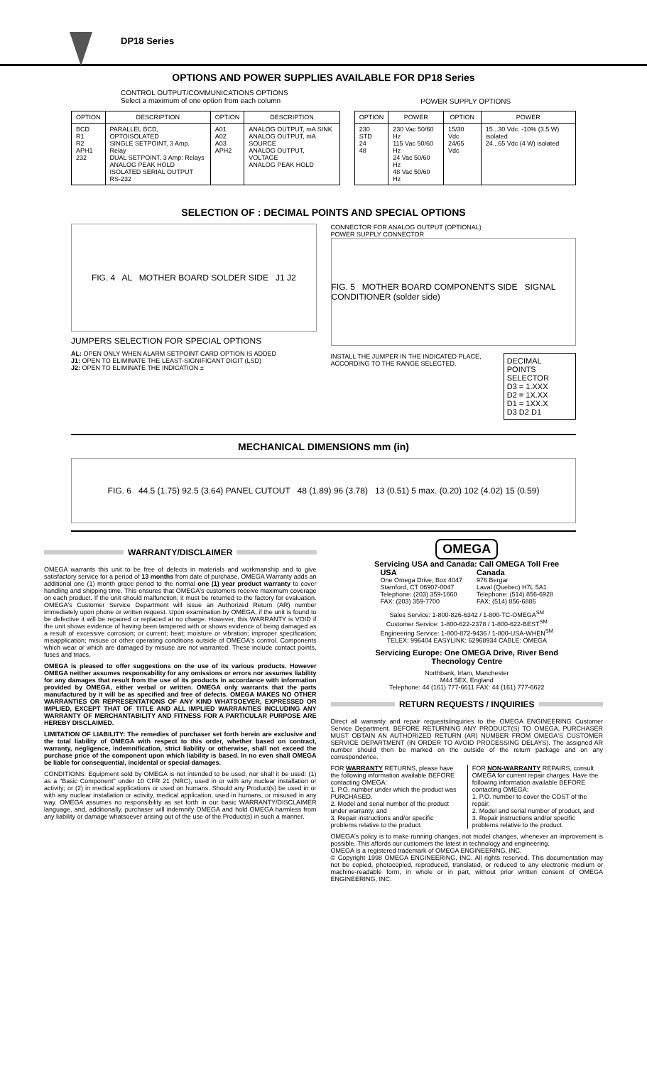DP18 Series
OPTIONS AND POWER SUPPLIES AVAILABLE FOR DP18 Series
CONTROL OUTPUT/COMMUNICATIONS OPTIONS
Select a maximum of one option from each column
POWER SUPPLY OPTIONS
| OPTION | DESCRIPTION | OPTION | DESCRIPTION |
| --- | --- | --- | --- |
| BCD R1 R2 APH1 232 | PARALLEL BCD, OPTOISOLATED SINGLE SETPOINT, 3 Amp. Relay DUAL SETPOINT, 3 Amp: Relays ANALOG PEAK HOLD ISOLATED SERIAL OUTPUT RS-232 | A01 A02 A03 APH2 | ANALOG OUTPUT, mA SINK ANALOG OUTPUT, mA SOURCE ANALOG OUTPUT, VOLTAGE ANALOG PEAK HOLD |
| OPTION | POWER | OPTION | POWER |
| --- | --- | --- | --- |
| 230 STD 24 48 | 230 Vac 50/60 Hz 115 Vac 50/60 Hz 24 Vac 50/60 Hz 48 Vac 50/60 Hz | 15/30 Vdc 24/65 Vdc | 15...30 Vdc. -10% (3.5 W) isolated 24...65 Vdc (4 W) isolated |
SELECTION OF : DECIMAL POINTS AND SPECIAL OPTIONS
FIG. 4 AL MOTHER BOARD SOLDER SIDE J1 J2
JUMPERS SELECTION FOR SPECIAL OPTIONS
AL: OPEN ONLY WHEN ALARM SETPOINT CARD OPTION IS ADDED
J1: OPEN TO ELIMINATE THE LEAST-SIGNIFICANT DIGIT (LSD)
J2: OPEN TO ELIMINATE THE INDICATION ±
CONNECTOR FOR ANALOG OUTPUT (OPTIONAL)
POWER SUPPLY CONNECTOR
FIG. 5 MOTHER BOARD COMPONENTS SIDE SIGNAL CONDITIONER (solder side)
INSTALL THE JUMPER IN THE INDICATED PLACE, ACCORDING TO THE RANGE SELECTED.
DECIMAL POINTS SELECTOR
D3 = 1.XXX
D2 = 1X.XX
D1 = 1XX.X
D3 D2 D1
MECHANICAL DIMENSIONS mm (in)
FIG. 6 44.5 (1.75) 92.5 (3.64) PANEL CUTOUT 48 (1.89) 96 (3.78) 13 (0.51) 5 max. (0.20) 102 (4.02) 15 (0.59)
WARRANTY/DISCLAIMER
OMEGA warrants this unit to be free of defects in materials and workmanship and to give satisfactory service for a period of 13 months from date of purchase. OMEGA Warranty adds an additional one (1) month grace period to the normal one (1) year product warranty to cover handling and shipping time. This ensures that OMEGA's customers receive maximum coverage on each product. If the unit should malfunction, it must be returned to the factory for evaluation. OMEGA's Customer Service Department will issue an Authorized Return (AR) number immediately upon phone or written request. Upon examination by OMEGA, if the unit is found to be defective it will be repaired or replaced at no charge. However, this WARRANTY is VOID if the unit shows evidence of having been tampered with or shows evidence of being damaged as a result of excessive corrosion; or current; heat; moisture or vibration; improper specification; misapplication; misuse or other operating conditions outside of OMEGA's control. Components which wear or which are damaged by misuse are not warranted. These include contact points, fuses and triacs.
OMEGA is pleased to offer suggestions on the use of its various products. However OMEGA neither assumes responsability for any omissions or errors nor assumes liability for any damages that result from the use of its products in accordance with information provided by OMEGA, either verbal or written. OMEGA only warrants that the parts manufactured by it will be as specified and free of defects. OMEGA MAKES NO OTHER WARRANTIES OR REPRESENTATIONS OF ANY KIND WHATSOEVER, EXPRESSED OR IMPLIED, EXCEPT THAT OF TITLE AND ALL IMPLIED WARRANTIES INCLUDING ANY WARRANTY OF MERCHANTABILITY AND FITNESS FOR A PARTICULAR PURPOSE ARE HEREBY DISCLAIMED.
LIMITATION OF LIABILITY: The remedies of purchaser set forth herein are exclusive and the total liability of OMEGA with respect to this order, whether based on contract, warranty, negligence, indemnification, strict liability or otherwise, shall not exceed the purchase price of the component upon which liability is based. In no even shall OMEGA be liable for consequential, incidental or special damages.
CONDITIONS: Equipment sold by OMEGA is not intended to be used, nor shall it be used: (1) as a "Basic Component" under 10 CFR 21 (NRC), used in or with any nuclear installation or activity; or (2) in medical applications or used on humans. Should any Product(s) be used in or with any nuclear installation or activity, medical application, used in humans, or misused in any way. OMEGA assumes no responsibility as set forth in our basic WARRANTY/DISCLAIMER language, and, additionally, purchaser will indemnify OMEGA and hold OMEGA harmless from any liability or damage whatsoever arising out of the use of the Product(s) in such a manner.
OMEGA
Servicing USA and Canada: Call OMEGA Toll Free
USA
One Omega Drive, Box 4047
Stamford, CT 06907-0047
Telephone: (203) 359-1660
FAX: (203) 359-7700
Canada
976 Bergar
Laval (Quebec) H7L 5A1
Telephone: (514) 856-6928
FAX: (514) 856-6886
Sales Service: 1-800-826-6342 / 1-800-TC-OMEGA<sup>SM</sup>
Customer Service: 1-800-622-2378 / 1-800-622-BEST<sup>SM</sup>
Engineering Service: 1-800-872-9436 / 1-800-USA-WHEN<sup>SM</sup>
TELEX: 996404 EASYLINK: 62968934 CABLE: OMEGA
Servicing Europe: One OMEGA Drive, River Bend
Thecnology Centre
Northbank, Irlam, Manchester
M44 5EX, England
Telephone: 44 (161) 777-6611 FAX: 44 (161) 777-6622
RETURN REQUESTS / INQUIRIES
Direct all warranty and repair requests/inquiries to the OMEGA ENGINEERING Customer Service Department. BEFORE RETURNING ANY PRODUCT(S) TO OMEGA, PURCHASER MUST OBTAIN AN AUTHORIZED RETURN (AR) NUMBER FROM OMEGA'S CUSTOMER SERVICE DEPARTMENT (IN ORDER TO AVOID PROCESSING DELAYS). The assigned AR number should then be marked on the outside of the return package and on any correspondence.
FOR WARRANTY RETURNS, please have the following information available BEFORE contacting OMEGA:
1. P.O. number under which the product was PURCHASED.
2. Model and serial number of the product under warranty, and
3. Repair instructions and/or specific problems relative to the product.
FOR NON-WARRANTY REPAIRS, consult OMEGA for current repair charges. Have the following information available BEFORE contacting OMEGA:
1. P.O. number to cover the COST of the repair,
2. Model and serial number of product, and
3. Repair instructions and/or specific problems relative to the product.
OMEGA's policy is to make running changes, not model changes, whenever an improvement is possible. This affords our customers the latest in technology and engineering.
OMEGA is a registered trademark of OMEGA ENGINEERING, INC.
© Copyright 1998 OMEGA ENGINEERING, INC. All rights reserved. This documentation may not be copied, photocopied, reproduced, translated, or reduced to any electronic medium or machine-readable form, in whole or in part, without prior written consent of OMEGA ENGINEERING, INC.